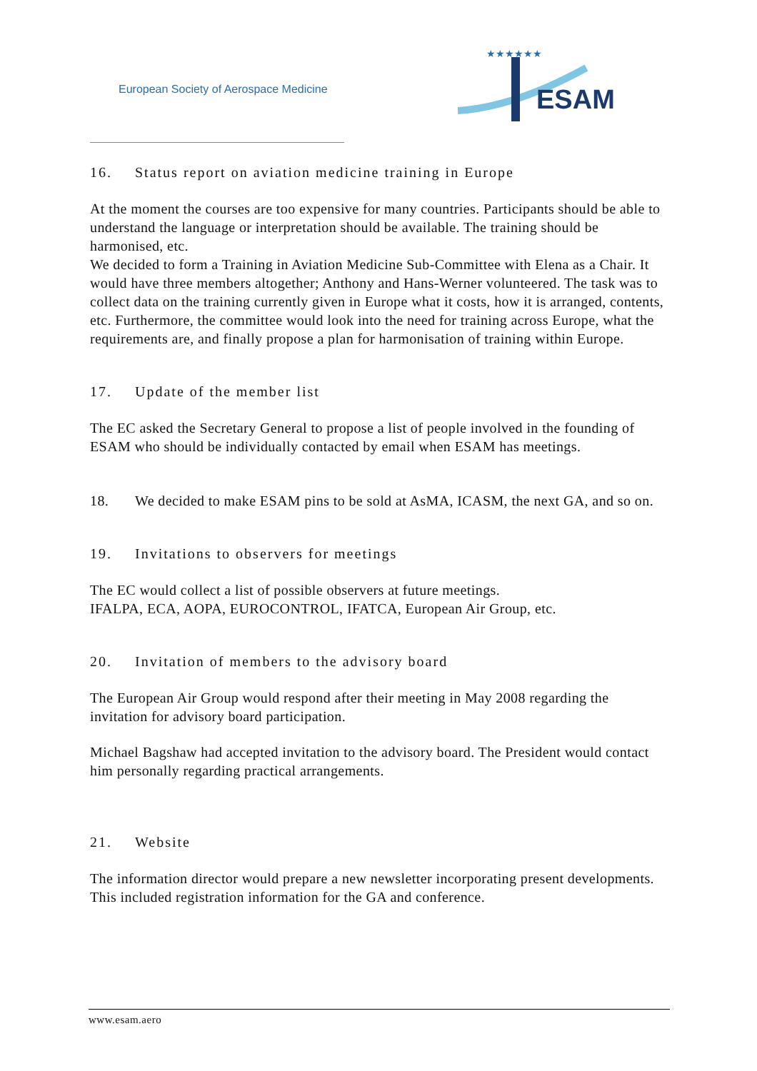European Society of Aerospace Medicine
ESAM
★★★★★★
16. Status report on aviation medicine training in Europe
At the moment the courses are too expensive for many countries. Participants should be able to understand the language or interpretation should be available. The training should be harmonised, etc.
We decided to form a Training in Aviation Medicine Sub-Committee with Elena as a Chair. It would have three members altogether; Anthony and Hans-Werner volunteered. The task was to collect data on the training currently given in Europe what it costs, how it is arranged, contents, etc. Furthermore, the committee would look into the need for training across Europe, what the requirements are, and finally propose a plan for harmonisation of training within Europe.
17. Update of the member list
The EC asked the Secretary General to propose a list of people involved in the founding of ESAM who should be individually contacted by email when ESAM has meetings.
18. We decided to make ESAM pins to be sold at AsMA, ICASM, the next GA, and so on.
19. Invitations to observers for meetings
The EC would collect a list of possible observers at future meetings.
IFALPA, ECA, AOPA, EUROCONTROL, IFATCA, European Air Group, etc.
20. Invitation of members to the advisory board
The European Air Group would respond after their meeting in May 2008 regarding the invitation for advisory board participation.
Michael Bagshaw had accepted invitation to the advisory board. The President would contact him personally regarding practical arrangements.
21. Website
The information director would prepare a new newsletter incorporating present developments. This included registration information for the GA and conference.
www.esam.aero